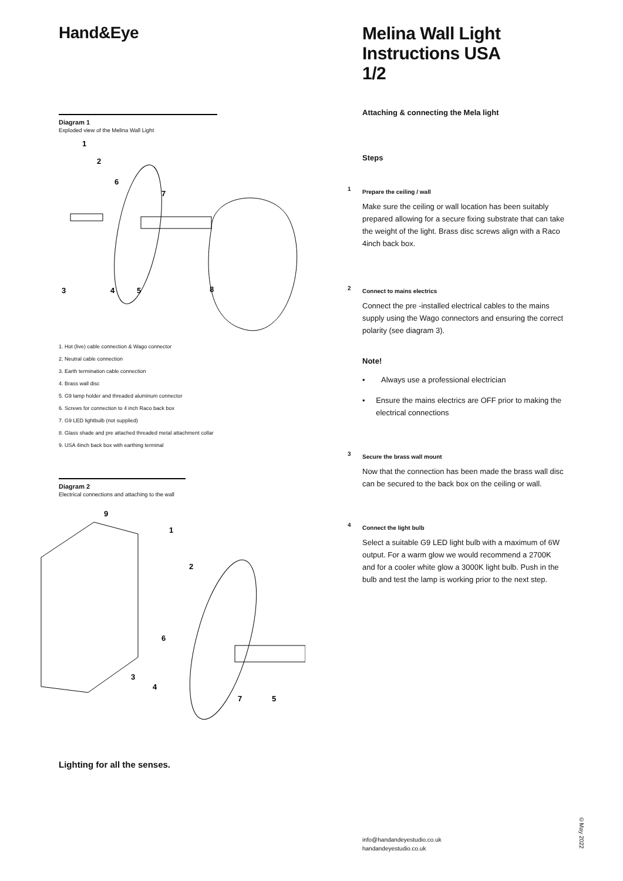Hand&Eye
Diagram 1
Exploded view of the Melina Wall Light
1
2
6
7
3
4
5
8
1. Hot (live) cable connection & Wago connector
2. Neutral cable connection
3. Earth termination cable connection
4. Brass wall disc
5. G9 lamp holder and threaded aluminum connector
6. Screws for connection to 4 inch Raco back box
7. G9 LED lightbulb (not supplied)
8. Glass shade and pre attached threaded metal attachment collar
9. USA 4inch back box with earthing terminal
Diagram 2
Electrical connections and attaching to the wall
9
1
2
6
3
4
7
5
Lighting for all the senses.
Melina Wall Light
Instructions USA
1/2
Attaching & connecting the Mela light
Steps
1
Prepare the ceiling / wall
Make sure the ceiling or wall location has been suitably prepared allowing for a secure fixing substrate that can take the weight of the light. Brass disc screws align with a Raco 4inch back box.
2
Connect to mains electrics
Connect the pre -installed electrical cables to the mains supply using the Wago connectors and ensuring the correct polarity (see diagram 3).
Note!
• Always use a professional electrician
• Ensure the mains electrics are OFF prior to making the electrical connections
3
Secure the brass wall mount
Now that the connection has been made the brass wall disc can be secured to the back box on the ceiling or wall.
4
Connect the light bulb
Select a suitable G9 LED light bulb with a maximum of 6W output. For a warm glow we would recommend a 2700K and for a cooler white glow a 3000K light bulb. Push in the bulb and test the lamp is working prior to the next step.
info@handandeyestudio.co.uk
handandeyestudio.co.uk
©May 2022